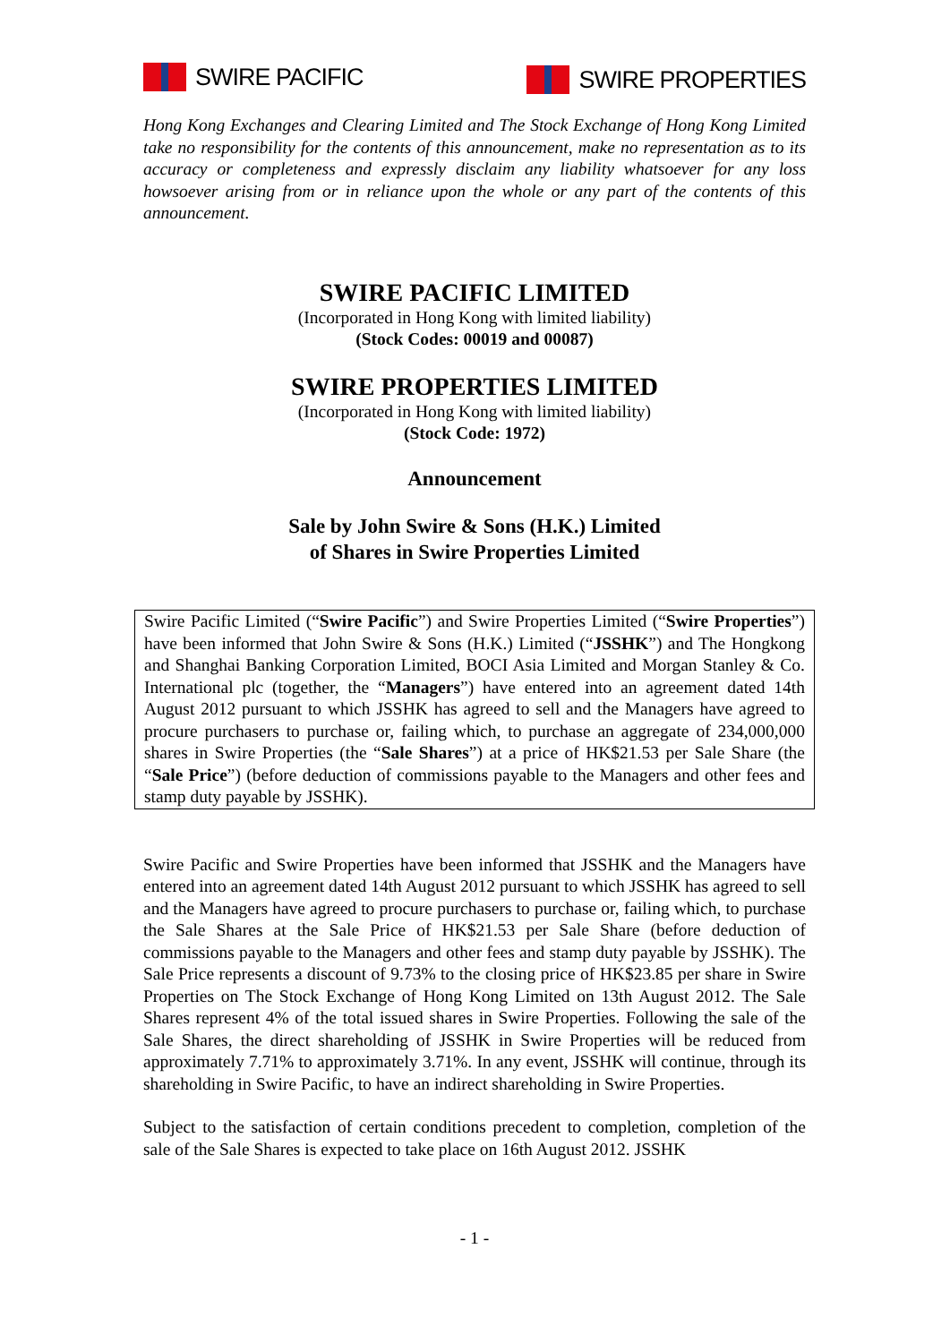SWIRE PACIFIC
SWIRE PROPERTIES
Hong Kong Exchanges and Clearing Limited and The Stock Exchange of Hong Kong Limited take no responsibility for the contents of this announcement, make no representation as to its accuracy or completeness and expressly disclaim any liability whatsoever for any loss howsoever arising from or in reliance upon the whole or any part of the contents of this announcement.
SWIRE PACIFIC LIMITED
(Incorporated in Hong Kong with limited liability)
(Stock Codes: 00019 and 00087)
SWIRE PROPERTIES LIMITED
(Incorporated in Hong Kong with limited liability)
(Stock Code: 1972)
Announcement
Sale by John Swire & Sons (H.K.) Limited
of Shares in Swire Properties Limited
Swire Pacific Limited (“Swire Pacific”) and Swire Properties Limited (“Swire Properties”) have been informed that John Swire & Sons (H.K.) Limited (“JSSHK”) and The Hongkong and Shanghai Banking Corporation Limited, BOCI Asia Limited and Morgan Stanley & Co. International plc (together, the “Managers”) have entered into an agreement dated 14th August 2012 pursuant to which JSSHK has agreed to sell and the Managers have agreed to procure purchasers to purchase or, failing which, to purchase an aggregate of 234,000,000 shares in Swire Properties (the “Sale Shares”) at a price of HK$21.53 per Sale Share (the “Sale Price”) (before deduction of commissions payable to the Managers and other fees and stamp duty payable by JSSHK).
Swire Pacific and Swire Properties have been informed that JSSHK and the Managers have entered into an agreement dated 14th August 2012 pursuant to which JSSHK has agreed to sell and the Managers have agreed to procure purchasers to purchase or, failing which, to purchase the Sale Shares at the Sale Price of HK$21.53 per Sale Share (before deduction of commissions payable to the Managers and other fees and stamp duty payable by JSSHK). The Sale Price represents a discount of 9.73% to the closing price of HK$23.85 per share in Swire Properties on The Stock Exchange of Hong Kong Limited on 13th August 2012. The Sale Shares represent 4% of the total issued shares in Swire Properties. Following the sale of the Sale Shares, the direct shareholding of JSSHK in Swire Properties will be reduced from approximately 7.71% to approximately 3.71%. In any event, JSSHK will continue, through its shareholding in Swire Pacific, to have an indirect shareholding in Swire Properties.
Subject to the satisfaction of certain conditions precedent to completion, completion of the sale of the Sale Shares is expected to take place on 16th August 2012. JSSHK
- 1 -